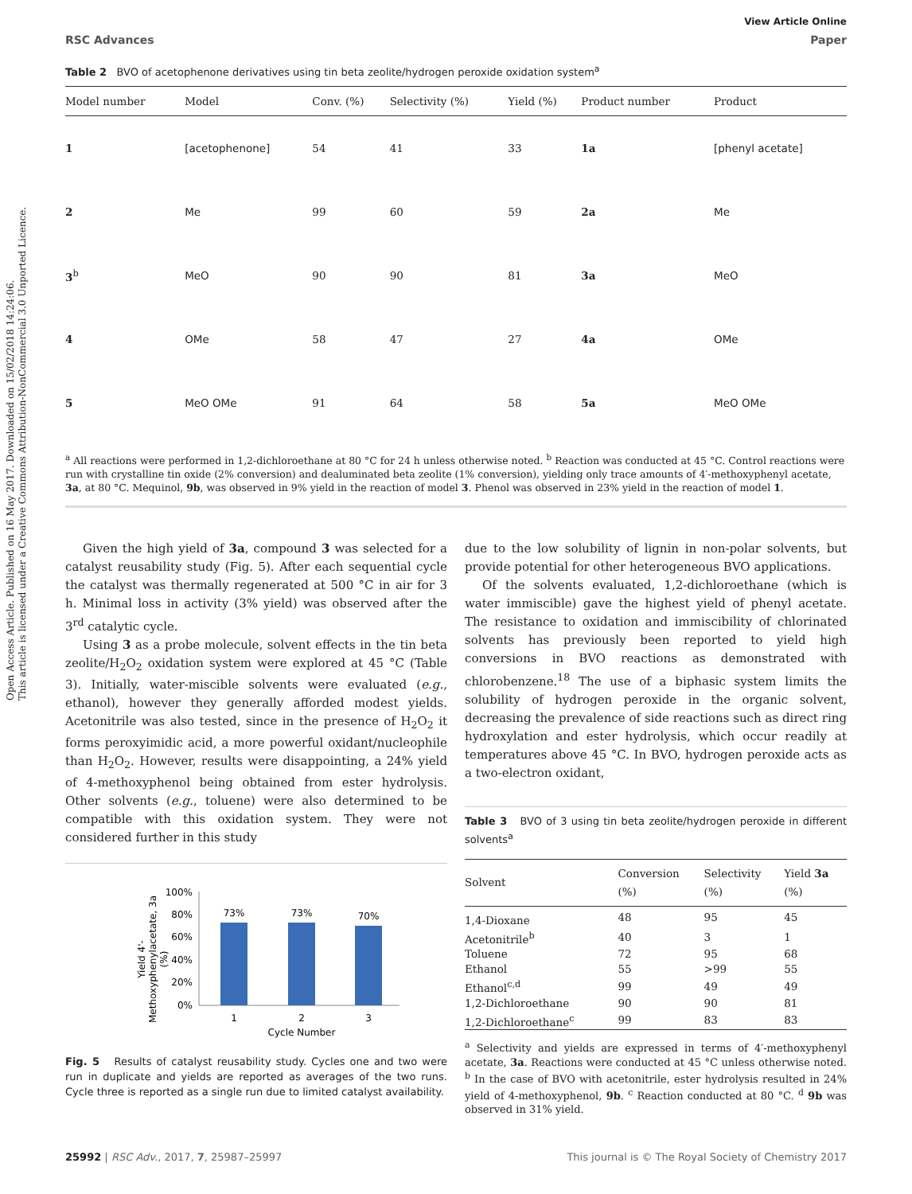Open Access Article. Published on 16 May 2017. Downloaded on 15/02/2018 14:24:06.
This article is licensed under a Creative Commons Attribution-NonCommercial 3.0 Unported Licence.
View Article Online
RSC Advances Paper
Table 2 BVO of acetophenone derivatives using tin beta zeolite/hydrogen peroxide oxidation system<sup>a</sup>
| Model number | Model | Conv. (%) | Selectivity (%) | Yield (%) | Product number | Product |
| --- | --- | --- | --- | --- | --- | --- |
| 1 | [acetophenone] | 54 | 41 | 33 | 1a | [phenyl acetate] |
| 2 | Me | 99 | 60 | 59 | 2a | Me |
| 3<sup>b</sup> | MeO | 90 | 90 | 81 | 3a | MeO |
| 4 | OMe | 58 | 47 | 27 | 4a | OMe |
| 5 | MeO OMe | 91 | 64 | 58 | 5a | MeO OMe |
<sup>a</sup> All reactions were performed in 1,2-dichloroethane at 80 °C for 24 h unless otherwise noted. <sup>b</sup> Reaction was conducted at 45 °C. Control reactions were run with crystalline tin oxide (2% conversion) and dealuminated beta zeolite (1% conversion), yielding only trace amounts of 4′-methoxyphenyl acetate, 3a, at 80 °C. Mequinol, 9b, was observed in 9% yield in the reaction of model 3. Phenol was observed in 23% yield in the reaction of model 1.
Given the high yield of 3a, compound 3 was selected for a catalyst reusability study (Fig. 5). After each sequential cycle the catalyst was thermally regenerated at 500 °C in air for 3 h. Minimal loss in activity (3% yield) was observed after the 3<sup>rd</sup> catalytic cycle.
Using 3 as a probe molecule, solvent effects in the tin beta zeolite/H<sub>2</sub>O<sub>2</sub> oxidation system were explored at 45 °C (Table 3). Initially, water-miscible solvents were evaluated (e.g., ethanol), however they generally afforded modest yields. Acetonitrile was also tested, since in the presence of H<sub>2</sub>O<sub>2</sub> it forms peroxyimidic acid, a more powerful oxidant/nucleophile than H<sub>2</sub>O<sub>2</sub>. However, results were disappointing, a 24% yield of 4-methoxyphenol being obtained from ester hydrolysis. Other solvents (e.g., toluene) were also determined to be compatible with this oxidation system. They were not considered further in this study
100%
80%
60%
40%
20%
0%
73%
73%
70%
1
2
3
Cycle Number
Yield 4'-
Methoxyphenylacetate, 3a
(%)
Fig. 5 Results of catalyst reusability study. Cycles one and two were run in duplicate and yields are reported as averages of the two runs. Cycle three is reported as a single run due to limited catalyst availability.
due to the low solubility of lignin in non-polar solvents, but provide potential for other heterogeneous BVO applications.
Of the solvents evaluated, 1,2-dichloroethane (which is water immiscible) gave the highest yield of phenyl acetate. The resistance to oxidation and immiscibility of chlorinated solvents has previously been reported to yield high conversions in BVO reactions as demonstrated with chlorobenzene.<sup>18</sup> The use of a biphasic system limits the solubility of hydrogen peroxide in the organic solvent, decreasing the prevalence of side reactions such as direct ring hydroxylation and ester hydrolysis, which occur readily at temperatures above 45 °C. In BVO, hydrogen peroxide acts as a two-electron oxidant,
Table 3 BVO of 3 using tin beta zeolite/hydrogen peroxide in different solvents<sup>a</sup>
| Solvent | Conversion (%) | Selectivity (%) | Yield 3a (%) |
| --- | --- | --- | --- |
| 1,4-Dioxane | 48 | 95 | 45 |
| Acetonitrile<sup>b</sup> | 40 | 3 | 1 |
| Toluene | 72 | 95 | 68 |
| Ethanol | 55 | >99 | 55 |
| Ethanol<sup>c,d</sup> | 99 | 49 | 49 |
| 1,2-Dichloroethane | 90 | 90 | 81 |
| 1,2-Dichloroethane<sup>c</sup> | 99 | 83 | 83 |
<sup>a</sup> Selectivity and yields are expressed in terms of 4′-methoxyphenyl acetate, 3a. Reactions were conducted at 45 °C unless otherwise noted. <sup>b</sup> In the case of BVO with acetonitrile, ester hydrolysis resulted in 24% yield of 4-methoxyphenol, 9b. <sup>c</sup> Reaction conducted at 80 °C. <sup>d</sup> 9b was observed in 31% yield.
25992 | RSC Adv., 2017, 7, 25987–25997 This journal is © The Royal Society of Chemistry 2017